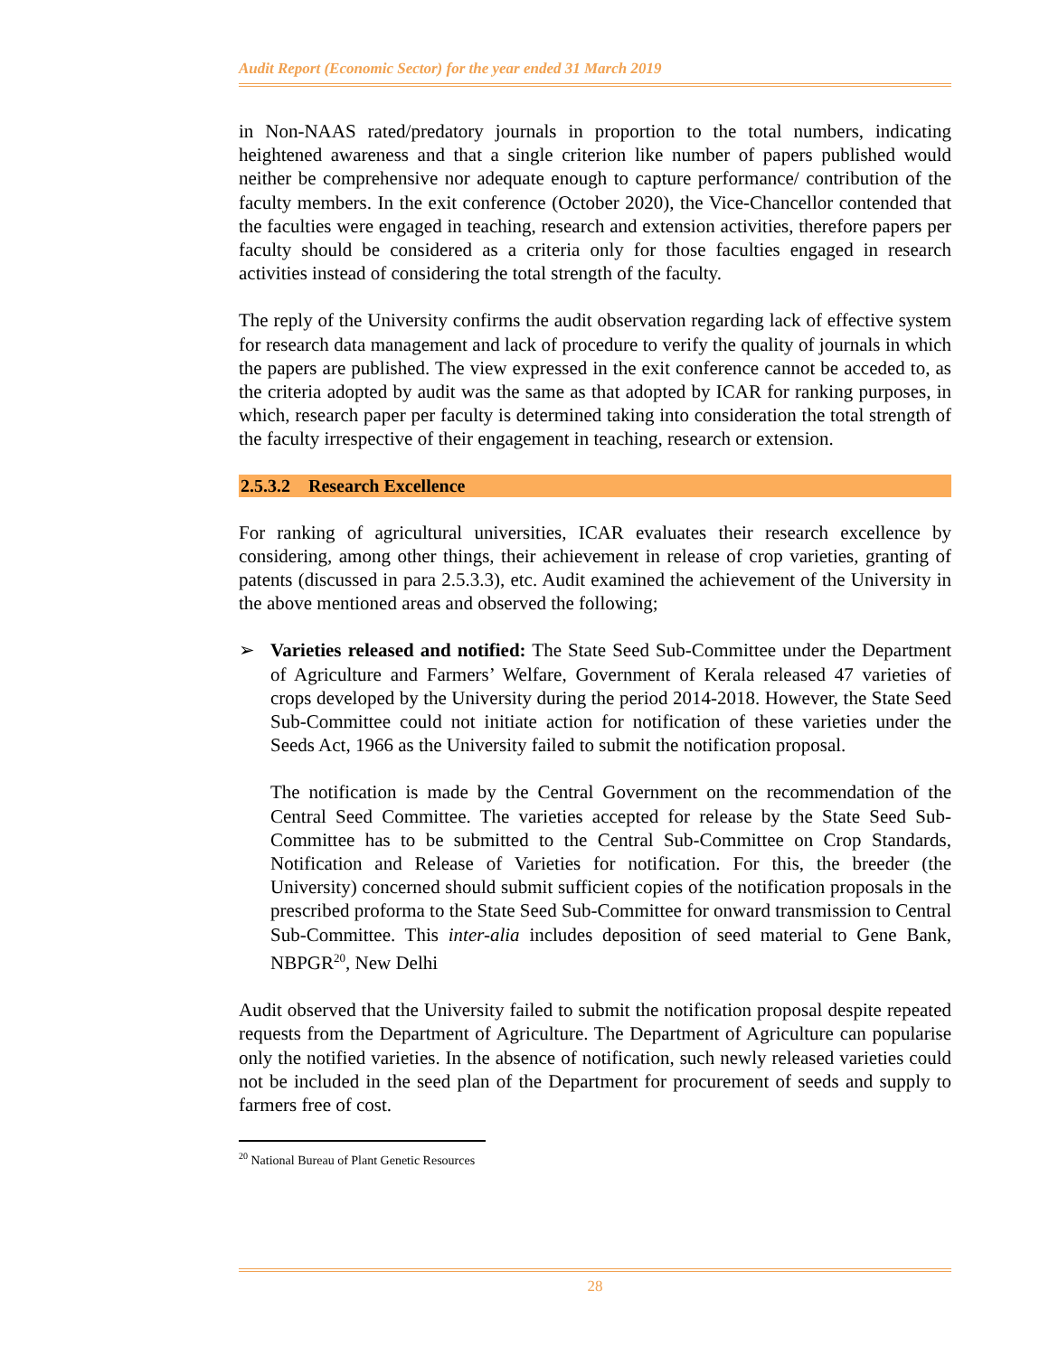Audit Report (Economic Sector) for the year ended 31 March 2019
in Non-NAAS rated/predatory journals in proportion to the total numbers, indicating heightened awareness and that a single criterion like number of papers published would neither be comprehensive nor adequate enough to capture performance/ contribution of the faculty members. In the exit conference (October 2020), the Vice-Chancellor contended that the faculties were engaged in teaching, research and extension activities, therefore papers per faculty should be considered as a criteria only for those faculties engaged in research activities instead of considering the total strength of the faculty.
The reply of the University confirms the audit observation regarding lack of effective system for research data management and lack of procedure to verify the quality of journals in which the papers are published. The view expressed in the exit conference cannot be acceded to, as the criteria adopted by audit was the same as that adopted by ICAR for ranking purposes, in which, research paper per faculty is determined taking into consideration the total strength of the faculty irrespective of their engagement in teaching, research or extension.
2.5.3.2 Research Excellence
For ranking of agricultural universities, ICAR evaluates their research excellence by considering, among other things, their achievement in release of crop varieties, granting of patents (discussed in para 2.5.3.3), etc. Audit examined the achievement of the University in the above mentioned areas and observed the following;
➢ Varieties released and notified: The State Seed Sub-Committee under the Department of Agriculture and Farmers’ Welfare, Government of Kerala released 47 varieties of crops developed by the University during the period 2014-2018. However, the State Seed Sub-Committee could not initiate action for notification of these varieties under the Seeds Act, 1966 as the University failed to submit the notification proposal.
The notification is made by the Central Government on the recommendation of the Central Seed Committee. The varieties accepted for release by the State Seed Sub-Committee has to be submitted to the Central Sub-Committee on Crop Standards, Notification and Release of Varieties for notification. For this, the breeder (the University) concerned should submit sufficient copies of the notification proposals in the prescribed proforma to the State Seed Sub-Committee for onward transmission to Central Sub-Committee. This inter-alia includes deposition of seed material to Gene Bank, NBPGR<sup>20</sup>, New Delhi
Audit observed that the University failed to submit the notification proposal despite repeated requests from the Department of Agriculture. The Department of Agriculture can popularise only the notified varieties. In the absence of notification, such newly released varieties could not be included in the seed plan of the Department for procurement of seeds and supply to farmers free of cost.
<sup>20</sup> National Bureau of Plant Genetic Resources
28